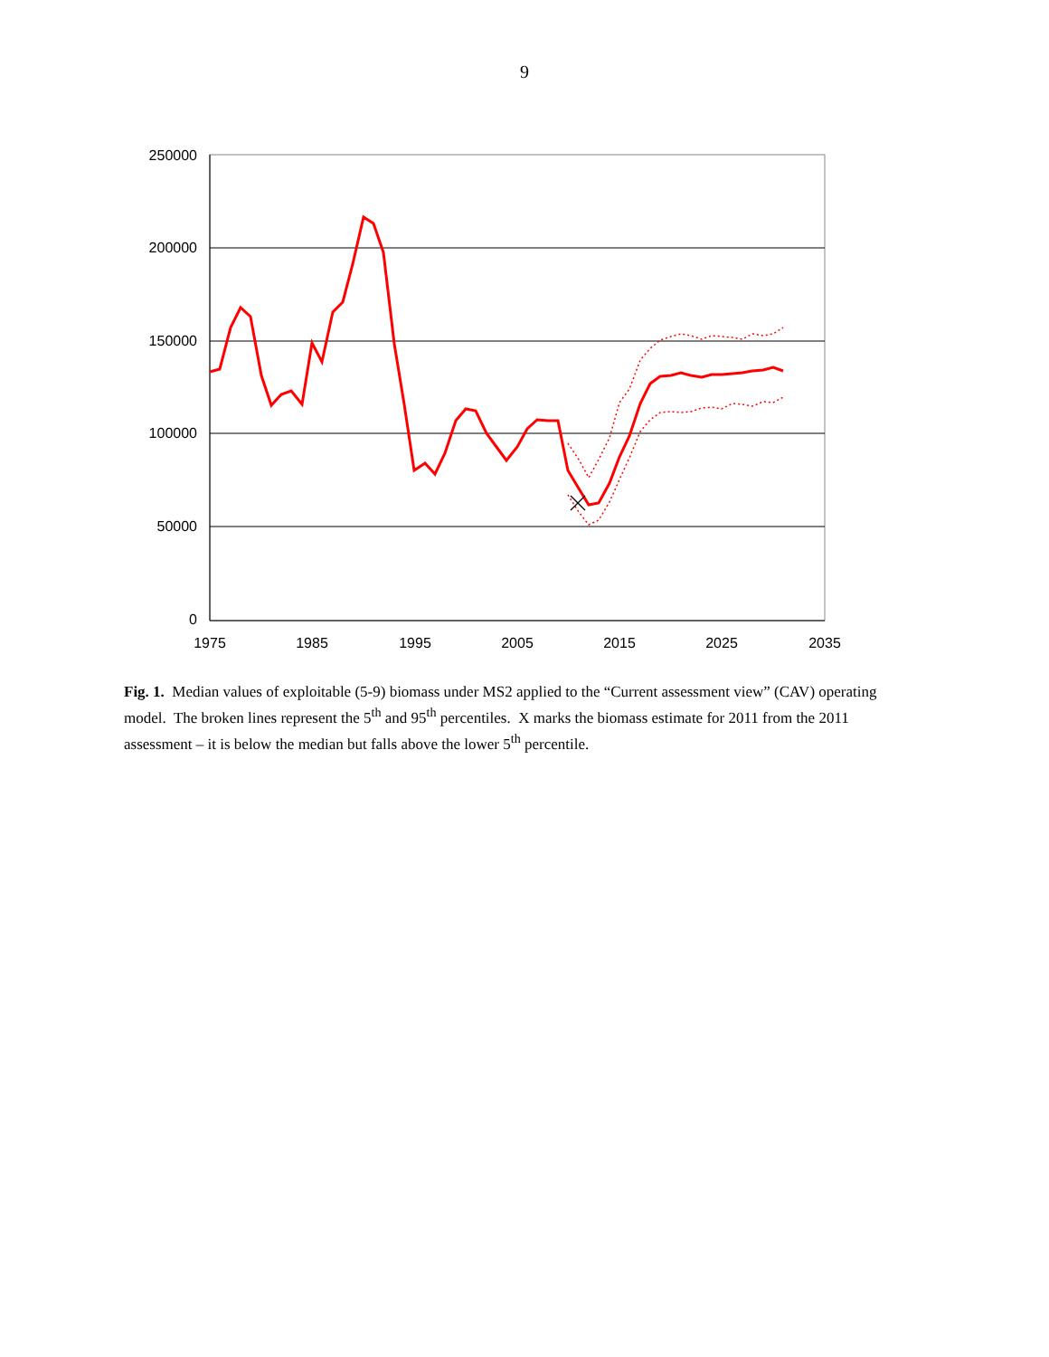9
250000
200000
150000
100000
50000
0
1975
1985
1995
2005
2015
2025
2035
Fig. 1. Median values of exploitable (5-9) biomass under MS2 applied to the “Current assessment view” (CAV) operating model. The broken lines represent the 5<sup>th</sup> and 95<sup>th</sup> percentiles. X marks the biomass estimate for 2011 from the 2011 assessment – it is below the median but falls above the lower 5<sup>th</sup> percentile.